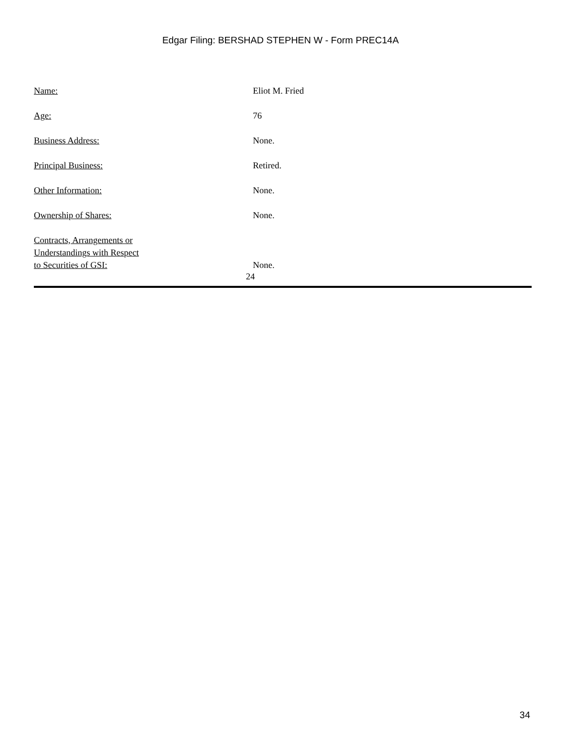Edgar Filing: BERSHAD STEPHEN W - Form PREC14A
| Name: | Eliot M. Fried |
| Age: | 76 |
| Business Address: | None. |
| Principal Business: | Retired. |
| Other Information: | None. |
| Ownership of Shares: | None. |
| Contracts, Arrangements or Understandings with Respect to Securities of GSI: | None. |
24
34